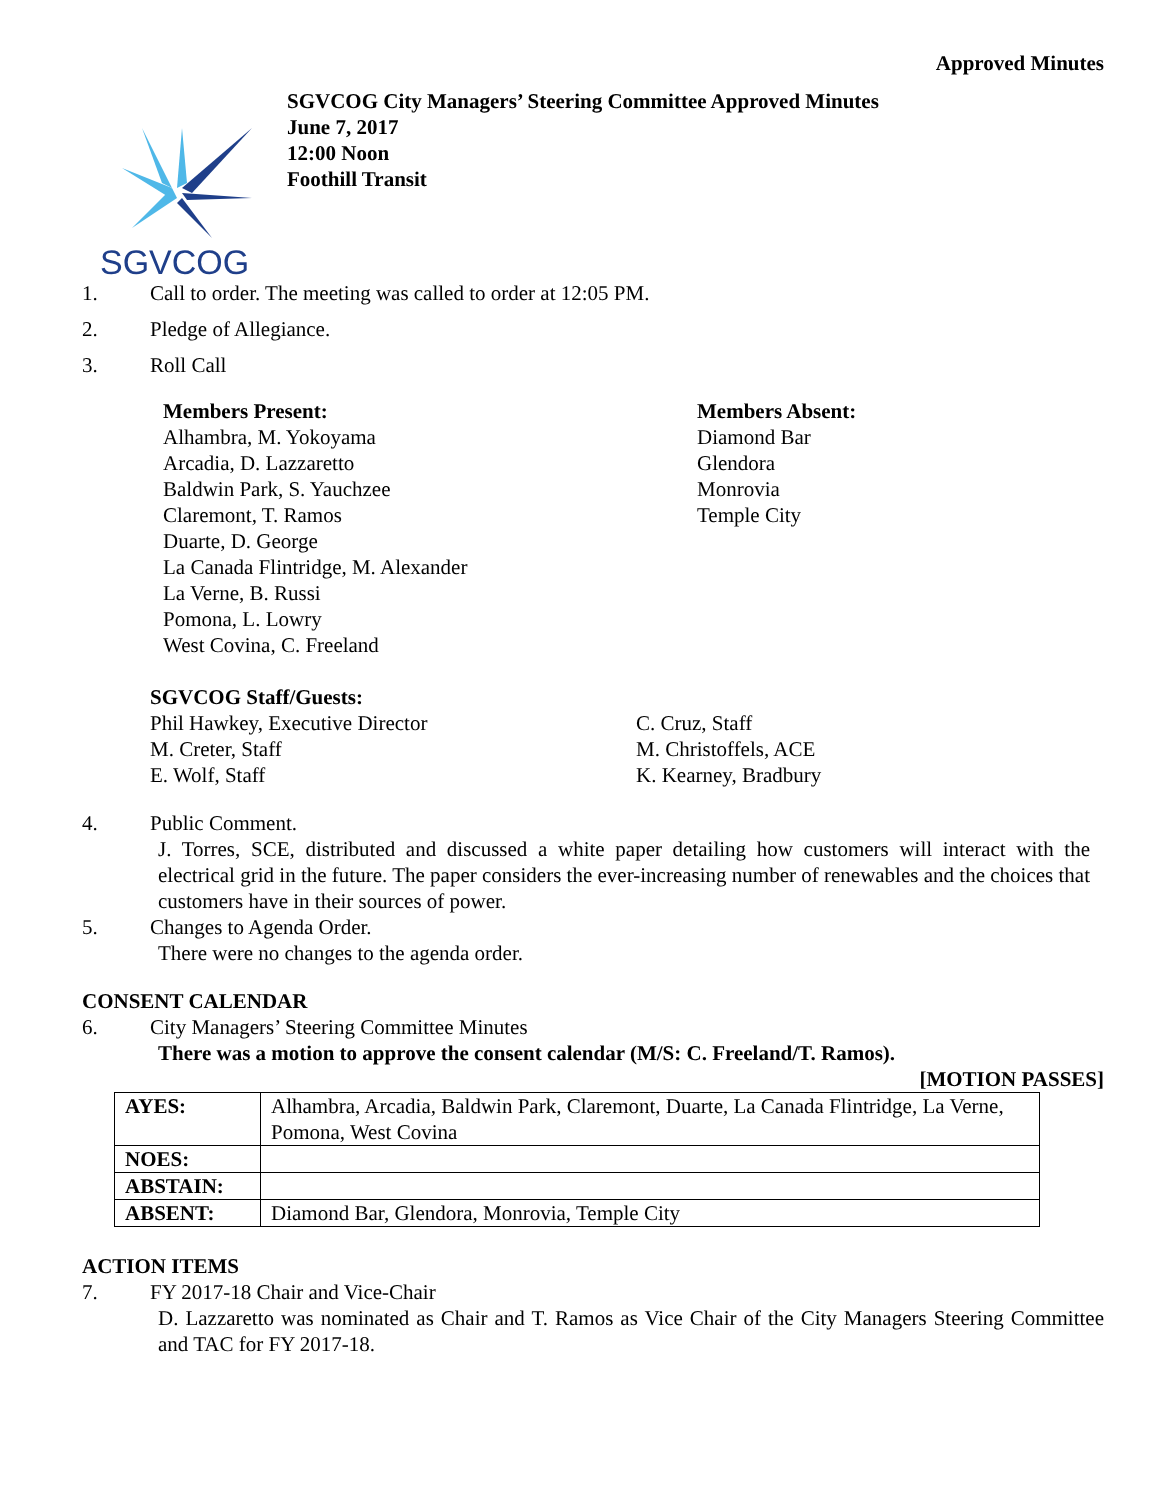Approved Minutes
SGVCOG
SGVCOG City Managers’ Steering Committee Approved Minutes
June 7, 2017
12:00 Noon
Foothill Transit
1. Call to order. The meeting was called to order at 12:05 PM.
2. Pledge of Allegiance.
3. Roll Call
Members Present:
Alhambra, M. Yokoyama
Arcadia, D. Lazzaretto
Baldwin Park, S. Yauchzee
Claremont, T. Ramos
Duarte, D. George
La Canada Flintridge, M. Alexander
La Verne, B. Russi
Pomona, L. Lowry
West Covina, C. Freeland
Members Absent:
Diamond Bar
Glendora
Monrovia
Temple City
SGVCOG Staff/Guests:
Phil Hawkey, Executive Director
M. Creter, Staff
E. Wolf, Staff
C. Cruz, Staff
M. Christoffels, ACE
K. Kearney, Bradbury
4. Public Comment.
J. Torres, SCE, distributed and discussed a white paper detailing how customers will interact with the electrical grid in the future. The paper considers the ever-increasing number of renewables and the choices that customers have in their sources of power.
5. Changes to Agenda Order.
There were no changes to the agenda order.
CONSENT CALENDAR
6. City Managers’ Steering Committee Minutes
There was a motion to approve the consent calendar (M/S: C. Freeland/T. Ramos).
[MOTION PASSES]
| AYES: | Alhambra, Arcadia, Baldwin Park, Claremont, Duarte, La Canada Flintridge, La Verne, Pomona, West Covina |
| NOES: | |
| ABSTAIN: | |
| ABSENT: | Diamond Bar, Glendora, Monrovia, Temple City |
ACTION ITEMS
7. FY 2017-18 Chair and Vice-Chair
D. Lazzaretto was nominated as Chair and T. Ramos as Vice Chair of the City Managers Steering Committee and TAC for FY 2017-18.